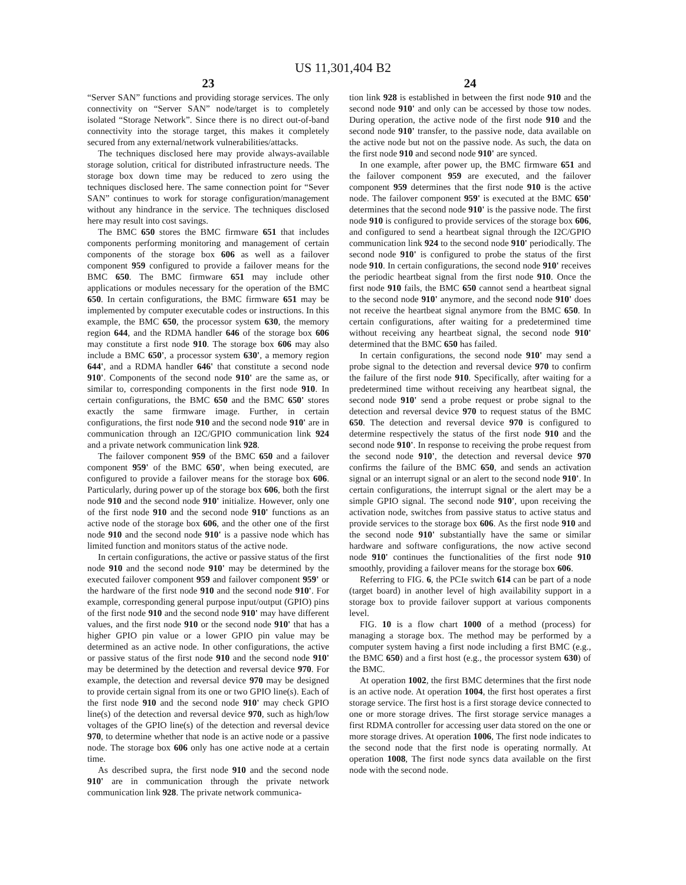US 11,301,404 B2
23
“Server SAN” functions and providing storage services. The only connectivity on “Server SAN” node/target is to completely isolated “Storage Network”. Since there is no direct out-of-band connectivity into the storage target, this makes it completely secured from any external/network vulnerabilities/attacks.
The techniques disclosed here may provide always-available storage solution, critical for distributed infrastructure needs. The storage box down time may be reduced to zero using the techniques disclosed here. The same connection point for “Sever SAN” continues to work for storage configuration/management without any hindrance in the service. The techniques disclosed here may result into cost savings.
The BMC 650 stores the BMC firmware 651 that includes components performing monitoring and management of certain components of the storage box 606 as well as a failover component 959 configured to provide a failover means for the BMC 650. The BMC firmware 651 may include other applications or modules necessary for the operation of the BMC 650. In certain configurations, the BMC firmware 651 may be implemented by computer executable codes or instructions. In this example, the BMC 650, the processor system 630, the memory region 644, and the RDMA handler 646 of the storage box 606 may constitute a first node 910. The storage box 606 may also include a BMC 650', a processor system 630', a memory region 644', and a RDMA handler 646' that constitute a second node 910'. Components of the second node 910' are the same as, or similar to, corresponding components in the first node 910. In certain configurations, the BMC 650 and the BMC 650' stores exactly the same firmware image. Further, in certain configurations, the first node 910 and the second node 910' are in communication through an I2C/GPIO communication link 924 and a private network communication link 928.
The failover component 959 of the BMC 650 and a failover component 959' of the BMC 650', when being executed, are configured to provide a failover means for the storage box 606. Particularly, during power up of the storage box 606, both the first node 910 and the second node 910' initialize. However, only one of the first node 910 and the second node 910' functions as an active node of the storage box 606, and the other one of the first node 910 and the second node 910' is a passive node which has limited function and monitors status of the active node.
In certain configurations, the active or passive status of the first node 910 and the second node 910' may be determined by the executed failover component 959 and failover component 959' or the hardware of the first node 910 and the second node 910'. For example, corresponding general purpose input/output (GPIO) pins of the first node 910 and the second node 910' may have different values, and the first node 910 or the second node 910' that has a higher GPIO pin value or a lower GPIO pin value may be determined as an active node. In other configurations, the active or passive status of the first node 910 and the second node 910' may be determined by the detection and reversal device 970. For example, the detection and reversal device 970 may be designed to provide certain signal from its one or two GPIO line(s). Each of the first node 910 and the second node 910' may check GPIO line(s) of the detection and reversal device 970, such as high/low voltages of the GPIO line(s) of the detection and reversal device 970, to determine whether that node is an active node or a passive node. The storage box 606 only has one active node at a certain time.
As described supra, the first node 910 and the second node 910' are in communication through the private network communication link 928. The private network communica-
24
tion link 928 is established in between the first node 910 and the second node 910' and only can be accessed by those tow nodes. During operation, the active node of the first node 910 and the second node 910' transfer, to the passive node, data available on the active node but not on the passive node. As such, the data on the first node 910 and second node 910' are synced.
In one example, after power up, the BMC firmware 651 and the failover component 959 are executed, and the failover component 959 determines that the first node 910 is the active node. The failover component 959' is executed at the BMC 650' determines that the second node 910' is the passive node. The first node 910 is configured to provide services of the storage box 606, and configured to send a heartbeat signal through the I2C/GPIO communication link 924 to the second node 910' periodically. The second node 910' is configured to probe the status of the first node 910. In certain configurations, the second node 910' receives the periodic heartbeat signal from the first node 910. Once the first node 910 fails, the BMC 650 cannot send a heartbeat signal to the second node 910' anymore, and the second node 910' does not receive the heartbeat signal anymore from the BMC 650. In certain configurations, after waiting for a predetermined time without receiving any heartbeat signal, the second node 910' determined that the BMC 650 has failed.
In certain configurations, the second node 910' may send a probe signal to the detection and reversal device 970 to confirm the failure of the first node 910. Specifically, after waiting for a predetermined time without receiving any heartbeat signal, the second node 910' send a probe request or probe signal to the detection and reversal device 970 to request status of the BMC 650. The detection and reversal device 970 is configured to determine respectively the status of the first node 910 and the second node 910'. In response to receiving the probe request from the second node 910', the detection and reversal device 970 confirms the failure of the BMC 650, and sends an activation signal or an interrupt signal or an alert to the second node 910'. In certain configurations, the interrupt signal or the alert may be a simple GPIO signal. The second node 910', upon receiving the activation node, switches from passive status to active status and provide services to the storage box 606. As the first node 910 and the second node 910' substantially have the same or similar hardware and software configurations, the now active second node 910' continues the functionalities of the first node 910 smoothly, providing a failover means for the storage box 606.
Referring to FIG. 6, the PCIe switch 614 can be part of a node (target board) in another level of high availability support in a storage box to provide failover support at various components level.
FIG. 10 is a flow chart 1000 of a method (process) for managing a storage box. The method may be performed by a computer system having a first node including a first BMC (e.g., the BMC 650) and a first host (e.g., the processor system 630) of the BMC.
At operation 1002, the first BMC determines that the first node is an active node. At operation 1004, the first host operates a first storage service. The first host is a first storage device connected to one or more storage drives. The first storage service manages a first RDMA controller for accessing user data stored on the one or more storage drives. At operation 1006, The first node indicates to the second node that the first node is operating normally. At operation 1008, The first node syncs data available on the first node with the second node.